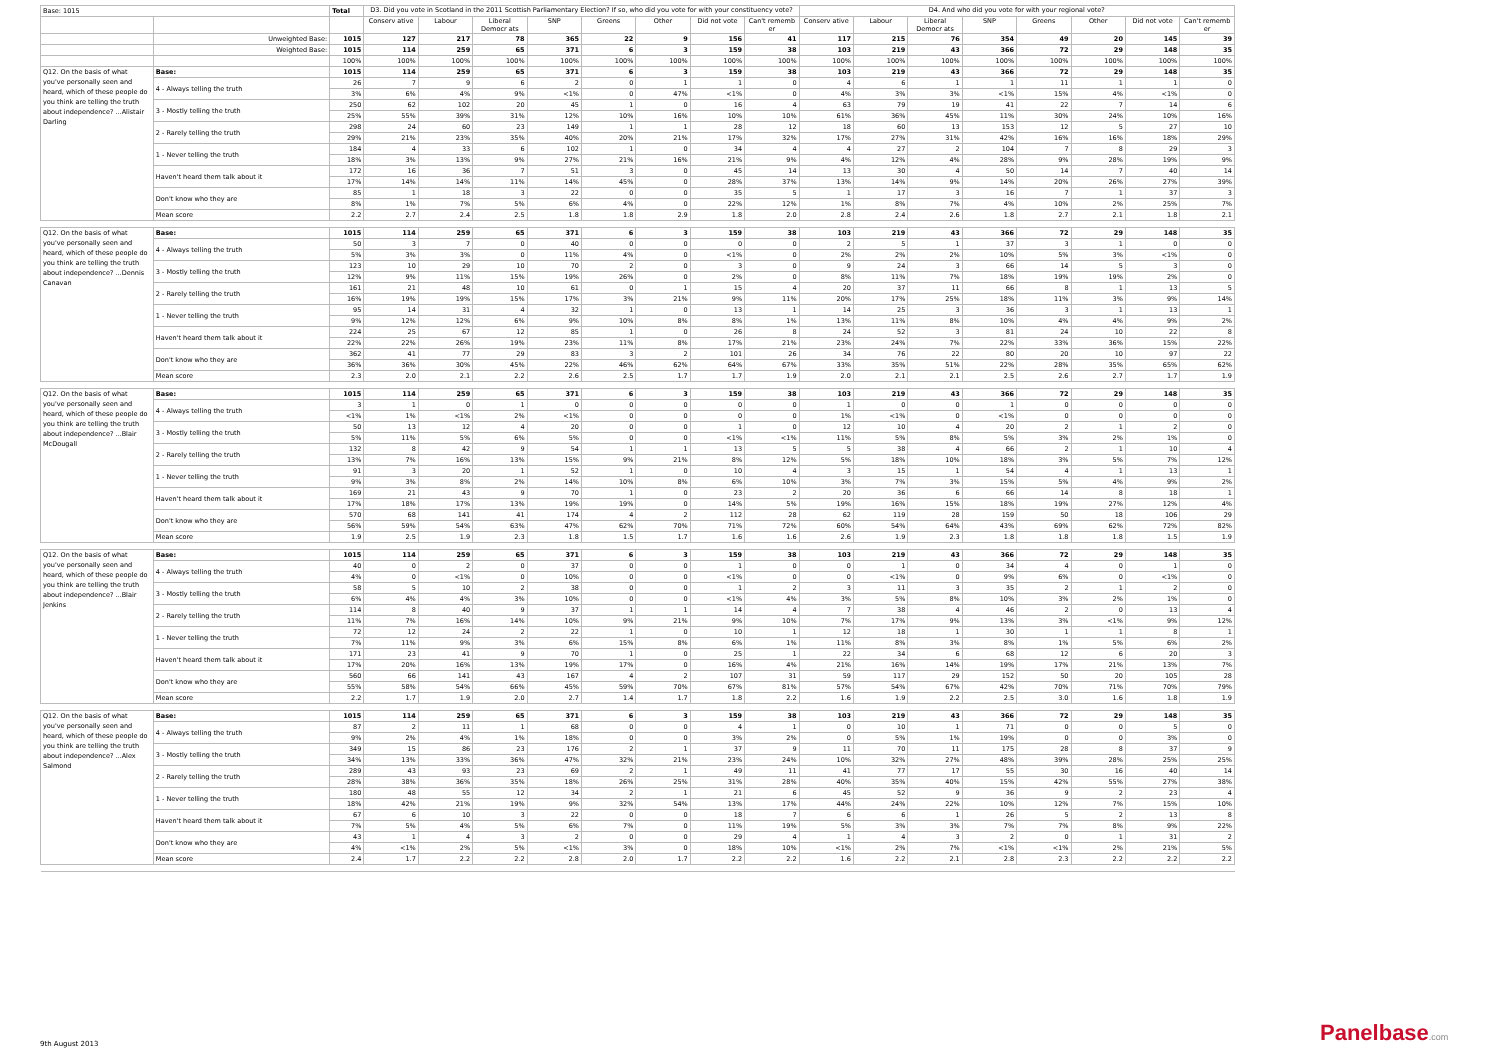| Base: 1015 | | Total | D3. Did you vote in Scotland in the 2011 Scottish Parliamentary Election? If so, who did you vote for with your constituency vote? | | | | | | | | D4. And who did you vote for with your regional vote? | | | | | | | |
| --- | --- | --- | --- | --- | --- | --- | --- | --- | --- | --- | --- | --- | --- | --- | --- | --- | --- | --- |
| | | | Conserv ative | Labour | Liberal Democr ats | SNP | Greens | Other | Did not vote | Can't rememb er | Conserv ative | Labour | Liberal Democr ats | SNP | Greens | Other | Did not vote | Can't rememb er |
| | Unweighted Base: | 1015 | 127 | 217 | 78 | 365 | 22 | 9 | 156 | 41 | 117 | 215 | 76 | 354 | 49 | 20 | 145 | 39 |
| | Weighted Base: | 1015 | 114 | 259 | 65 | 371 | 6 | 3 | 159 | 38 | 103 | 219 | 43 | 366 | 72 | 29 | 148 | 35 |
| | | 100% | 100% | 100% | 100% | 100% | 100% | 100% | 100% | 100% | 100% | 100% | 100% | 100% | 100% | 100% | 100% | 100% |
| Q12. On the basis of what you've personally seen and heard, which of these people do you think are telling the truth about independence? ...Alistair Darling | Base: | 1015 | 114 | 259 | 65 | 371 | 6 | 3 | 159 | 38 | 103 | 219 | 43 | 366 | 72 | 29 | 148 | 35 |
| | 4 - Always telling the truth | 26 | 7 | 9 | 6 | 2 | 0 | 1 | 1 | 0 | 4 | 6 | 1 | 1 | 11 | 1 | 1 | 0 |
| | | 3% | 6% | 4% | 9% | <1% | 0 | 47% | <1% | 0 | 4% | 3% | 3% | <1% | 15% | 4% | <1% | 0 |
| | 3 - Mostly telling the truth | 250 | 62 | 102 | 20 | 45 | 1 | 0 | 16 | 4 | 63 | 79 | 19 | 41 | 22 | 7 | 14 | 6 |
| | | 25% | 55% | 39% | 31% | 12% | 10% | 16% | 10% | 10% | 61% | 36% | 45% | 11% | 30% | 24% | 10% | 16% |
| | 2 - Rarely telling the truth | 298 | 24 | 60 | 23 | 149 | 1 | 1 | 28 | 12 | 18 | 60 | 13 | 153 | 12 | 5 | 27 | 10 |
| | | 29% | 21% | 23% | 35% | 40% | 20% | 21% | 17% | 32% | 17% | 27% | 31% | 42% | 16% | 16% | 18% | 29% |
| | 1 - Never telling the truth | 184 | 4 | 33 | 6 | 102 | 1 | 0 | 34 | 4 | 4 | 27 | 2 | 104 | 7 | 8 | 29 | 3 |
| | | 18% | 3% | 13% | 9% | 27% | 21% | 16% | 21% | 9% | 4% | 12% | 4% | 28% | 9% | 28% | 19% | 9% |
| | Haven't heard them talk about it | 172 | 16 | 36 | 7 | 51 | 3 | 0 | 45 | 14 | 13 | 30 | 4 | 50 | 14 | 7 | 40 | 14 |
| | | 17% | 14% | 14% | 11% | 14% | 45% | 0 | 28% | 37% | 13% | 14% | 9% | 14% | 20% | 26% | 27% | 39% |
| | Don't know who they are | 85 | 1 | 18 | 3 | 22 | 0 | 0 | 35 | 5 | 1 | 17 | 3 | 16 | 7 | 1 | 37 | 3 |
| | | 8% | 1% | 7% | 5% | 6% | 4% | 0 | 22% | 12% | 1% | 8% | 7% | 4% | 10% | 2% | 25% | 7% |
| | Mean score | 2.2 | 2.7 | 2.4 | 2.5 | 1.8 | 1.8 | 2.9 | 1.8 | 2.0 | 2.8 | 2.4 | 2.6 | 1.8 | 2.7 | 2.1 | 1.8 | 2.1 |
| Q12. On the basis of what you've personally seen and heard, which of these people do you think are telling the truth about independence? ...Dennis Canavan | Base: | 1015 | 114 | 259 | 65 | 371 | 6 | 3 | 159 | 38 | 103 | 219 | 43 | 366 | 72 | 29 | 148 | 35 |
| | 4 - Always telling the truth | 50 | 3 | 7 | 0 | 40 | 0 | 0 | 0 | 0 | 2 | 5 | 1 | 37 | 3 | 1 | 0 | 0 |
| | | 5% | 3% | 3% | 0 | 11% | 4% | 0 | <1% | 0 | 2% | 2% | 2% | 10% | 5% | 3% | <1% | 0 |
| | 3 - Mostly telling the truth | 123 | 10 | 29 | 10 | 70 | 2 | 0 | 3 | 0 | 9 | 24 | 3 | 66 | 14 | 5 | 3 | 0 |
| | | 12% | 9% | 11% | 15% | 19% | 26% | 0 | 2% | 0 | 8% | 11% | 7% | 18% | 19% | 19% | 2% | 0 |
| | 2 - Rarely telling the truth | 161 | 21 | 48 | 10 | 61 | 0 | 1 | 15 | 4 | 20 | 37 | 11 | 66 | 8 | 1 | 13 | 5 |
| | | 16% | 19% | 19% | 15% | 17% | 3% | 21% | 9% | 11% | 20% | 17% | 25% | 18% | 11% | 3% | 9% | 14% |
| | 1 - Never telling the truth | 95 | 14 | 31 | 4 | 32 | 1 | 0 | 13 | 1 | 14 | 25 | 3 | 36 | 3 | 1 | 13 | 1 |
| | | 9% | 12% | 12% | 6% | 9% | 10% | 8% | 8% | 1% | 13% | 11% | 8% | 10% | 4% | 4% | 9% | 2% |
| | Haven't heard them talk about it | 224 | 25 | 67 | 12 | 85 | 1 | 0 | 26 | 8 | 24 | 52 | 3 | 81 | 24 | 10 | 22 | 8 |
| | | 22% | 22% | 26% | 19% | 23% | 11% | 8% | 17% | 21% | 23% | 24% | 7% | 22% | 33% | 36% | 15% | 22% |
| | Don't know who they are | 362 | 41 | 77 | 29 | 83 | 3 | 2 | 101 | 26 | 34 | 76 | 22 | 80 | 20 | 10 | 97 | 22 |
| | | 36% | 36% | 30% | 45% | 22% | 46% | 62% | 64% | 67% | 33% | 35% | 51% | 22% | 28% | 35% | 65% | 62% |
| | Mean score | 2.3 | 2.0 | 2.1 | 2.2 | 2.6 | 2.5 | 1.7 | 1.7 | 1.9 | 2.0 | 2.1 | 2.1 | 2.5 | 2.6 | 2.7 | 1.7 | 1.9 |
| Q12. On the basis of what you've personally seen and heard, which of these people do you think are telling the truth about independence? ...Blair McDougall | Base: | 1015 | 114 | 259 | 65 | 371 | 6 | 3 | 159 | 38 | 103 | 219 | 43 | 366 | 72 | 29 | 148 | 35 |
| | 4 - Always telling the truth | 3 | 1 | 0 | 1 | 0 | 0 | 0 | 0 | 0 | 1 | 0 | 0 | 1 | 0 | 0 | 0 | 0 |
| | | <1% | 1% | <1% | 2% | <1% | 0 | 0 | 0 | 0 | 1% | <1% | 0 | <1% | 0 | 0 | 0 | 0 |
| | 3 - Mostly telling the truth | 50 | 13 | 12 | 4 | 20 | 0 | 0 | 1 | 0 | 12 | 10 | 4 | 20 | 2 | 1 | 2 | 0 |
| | | 5% | 11% | 5% | 6% | 5% | 0 | 0 | <1% | <1% | 11% | 5% | 8% | 5% | 3% | 2% | 1% | 0 |
| | 2 - Rarely telling the truth | 132 | 8 | 42 | 9 | 54 | 1 | 1 | 13 | 5 | 5 | 38 | 4 | 66 | 2 | 1 | 10 | 4 |
| | | 13% | 7% | 16% | 13% | 15% | 9% | 21% | 8% | 12% | 5% | 18% | 10% | 18% | 3% | 5% | 7% | 12% |
| | 1 - Never telling the truth | 91 | 3 | 20 | 1 | 52 | 1 | 0 | 10 | 4 | 3 | 15 | 1 | 54 | 4 | 1 | 13 | 1 |
| | | 9% | 3% | 8% | 2% | 14% | 10% | 8% | 6% | 10% | 3% | 7% | 3% | 15% | 5% | 4% | 9% | 2% |
| | Haven't heard them talk about it | 169 | 21 | 43 | 9 | 70 | 1 | 0 | 23 | 2 | 20 | 36 | 6 | 66 | 14 | 8 | 18 | 1 |
| | | 17% | 18% | 17% | 13% | 19% | 19% | 0 | 14% | 5% | 19% | 16% | 15% | 18% | 19% | 27% | 12% | 4% |
| | Don't know who they are | 570 | 68 | 141 | 41 | 174 | 4 | 2 | 112 | 28 | 62 | 119 | 28 | 159 | 50 | 18 | 106 | 29 |
| | | 56% | 59% | 54% | 63% | 47% | 62% | 70% | 71% | 72% | 60% | 54% | 64% | 43% | 69% | 62% | 72% | 82% |
| | Mean score | 1.9 | 2.5 | 1.9 | 2.3 | 1.8 | 1.5 | 1.7 | 1.6 | 1.6 | 2.6 | 1.9 | 2.3 | 1.8 | 1.8 | 1.8 | 1.5 | 1.9 |
| Q12. On the basis of what you've personally seen and heard, which of these people do you think are telling the truth about independence? ...Blair Jenkins | Base: | 1015 | 114 | 259 | 65 | 371 | 6 | 3 | 159 | 38 | 103 | 219 | 43 | 366 | 72 | 29 | 148 | 35 |
| | 4 - Always telling the truth | 40 | 0 | 2 | 0 | 37 | 0 | 0 | 1 | 0 | 0 | 1 | 0 | 34 | 4 | 0 | 1 | 0 |
| | | 4% | 0 | <1% | 0 | 10% | 0 | 0 | <1% | 0 | 0 | <1% | 0 | 9% | 6% | 0 | <1% | 0 |
| | 3 - Mostly telling the truth | 58 | 5 | 10 | 2 | 38 | 0 | 0 | 1 | 2 | 3 | 11 | 3 | 35 | 2 | 1 | 2 | 0 |
| | | 6% | 4% | 4% | 3% | 10% | 0 | 0 | <1% | 4% | 3% | 5% | 8% | 10% | 3% | 2% | 1% | 0 |
| | 2 - Rarely telling the truth | 114 | 8 | 40 | 9 | 37 | 1 | 1 | 14 | 4 | 7 | 38 | 4 | 46 | 2 | 0 | 13 | 4 |
| | | 11% | 7% | 16% | 14% | 10% | 9% | 21% | 9% | 10% | 7% | 17% | 9% | 13% | 3% | <1% | 9% | 12% |
| | 1 - Never telling the truth | 72 | 12 | 24 | 2 | 22 | 1 | 0 | 10 | 1 | 12 | 18 | 1 | 30 | 1 | 1 | 8 | 1 |
| | | 7% | 11% | 9% | 3% | 6% | 15% | 8% | 6% | 1% | 11% | 8% | 3% | 8% | 1% | 5% | 6% | 2% |
| | Haven't heard them talk about it | 171 | 23 | 41 | 9 | 70 | 1 | 0 | 25 | 1 | 22 | 34 | 6 | 68 | 12 | 6 | 20 | 3 |
| | | 17% | 20% | 16% | 13% | 19% | 17% | 0 | 16% | 4% | 21% | 16% | 14% | 19% | 17% | 21% | 13% | 7% |
| | Don't know who they are | 560 | 66 | 141 | 43 | 167 | 4 | 2 | 107 | 31 | 59 | 117 | 29 | 152 | 50 | 20 | 105 | 28 |
| | | 55% | 58% | 54% | 66% | 45% | 59% | 70% | 67% | 81% | 57% | 54% | 67% | 42% | 70% | 71% | 70% | 79% |
| | Mean score | 2.2 | 1.7 | 1.9 | 2.0 | 2.7 | 1.4 | 1.7 | 1.8 | 2.2 | 1.6 | 1.9 | 2.2 | 2.5 | 3.0 | 1.6 | 1.8 | 1.9 |
| Q12. On the basis of what you've personally seen and heard, which of these people do you think are telling the truth about independence? ...Alex Salmond | Base: | 1015 | 114 | 259 | 65 | 371 | 6 | 3 | 159 | 38 | 103 | 219 | 43 | 366 | 72 | 29 | 148 | 35 |
| | 4 - Always telling the truth | 87 | 2 | 11 | 1 | 68 | 0 | 0 | 4 | 1 | 0 | 10 | 1 | 71 | 0 | 0 | 5 | 0 |
| | | 9% | 2% | 4% | 1% | 18% | 0 | 0 | 3% | 2% | 0 | 5% | 1% | 19% | 0 | 0 | 3% | 0 |
| | 3 - Mostly telling the truth | 349 | 15 | 86 | 23 | 176 | 2 | 1 | 37 | 9 | 11 | 70 | 11 | 175 | 28 | 8 | 37 | 9 |
| | | 34% | 13% | 33% | 36% | 47% | 32% | 21% | 23% | 24% | 10% | 32% | 27% | 48% | 39% | 28% | 25% | 25% |
| | 2 - Rarely telling the truth | 289 | 43 | 93 | 23 | 69 | 2 | 1 | 49 | 11 | 41 | 77 | 17 | 55 | 30 | 16 | 40 | 14 |
| | | 28% | 38% | 36% | 35% | 18% | 26% | 25% | 31% | 28% | 40% | 35% | 40% | 15% | 42% | 55% | 27% | 38% |
| | 1 - Never telling the truth | 180 | 48 | 55 | 12 | 34 | 2 | 1 | 21 | 6 | 45 | 52 | 9 | 36 | 9 | 2 | 23 | 4 |
| | | 18% | 42% | 21% | 19% | 9% | 32% | 54% | 13% | 17% | 44% | 24% | 22% | 10% | 12% | 7% | 15% | 10% |
| | Haven't heard them talk about it | 67 | 6 | 10 | 3 | 22 | 0 | 0 | 18 | 7 | 6 | 6 | 1 | 26 | 5 | 2 | 13 | 8 |
| | | 7% | 5% | 4% | 5% | 6% | 7% | 0 | 11% | 19% | 5% | 3% | 3% | 7% | 7% | 8% | 9% | 22% |
| | Don't know who they are | 43 | 1 | 4 | 3 | 2 | 0 | 0 | 29 | 4 | 1 | 4 | 3 | 2 | 0 | 1 | 31 | 2 |
| | | 4% | <1% | 2% | 5% | <1% | 3% | 0 | 18% | 10% | <1% | 2% | 7% | <1% | <1% | 2% | 21% | 5% |
| | Mean score | 2.4 | 1.7 | 2.2 | 2.2 | 2.8 | 2.0 | 1.7 | 2.2 | 2.2 | 1.6 | 2.2 | 2.1 | 2.8 | 2.3 | 2.2 | 2.2 | 2.2 |
9th August 2013 Panelbase.com